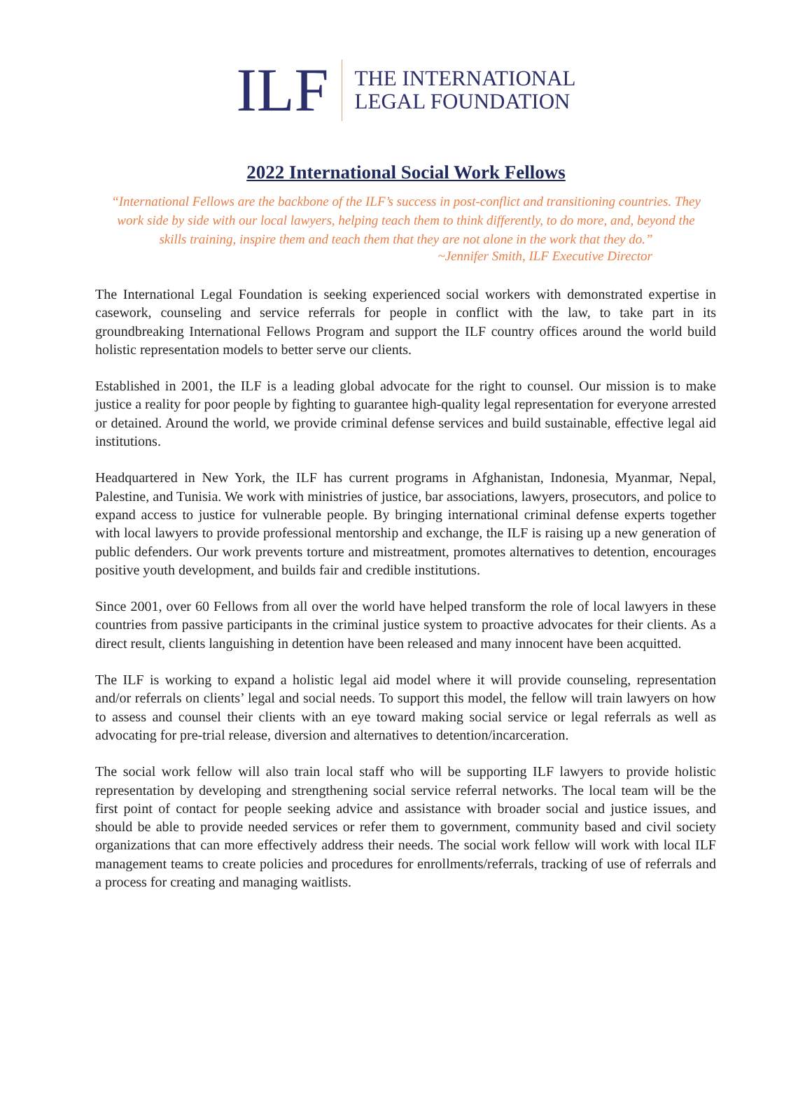ILF
THE INTERNATIONAL
LEGAL FOUNDATION
2022 International Social Work Fellows
“International Fellows are the backbone of the ILF’s success in post-conflict and transitioning countries. They work side by side with our local lawyers, helping teach them to think differently, to do more, and, beyond the skills training, inspire them and teach them that they are not alone in the work that they do.”
~Jennifer Smith, ILF Executive Director
The International Legal Foundation is seeking experienced social workers with demonstrated expertise in casework, counseling and service referrals for people in conflict with the law, to take part in its groundbreaking International Fellows Program and support the ILF country offices around the world build holistic representation models to better serve our clients.
Established in 2001, the ILF is a leading global advocate for the right to counsel. Our mission is to make justice a reality for poor people by fighting to guarantee high-quality legal representation for everyone arrested or detained. Around the world, we provide criminal defense services and build sustainable, effective legal aid institutions.
Headquartered in New York, the ILF has current programs in Afghanistan, Indonesia, Myanmar, Nepal, Palestine, and Tunisia. We work with ministries of justice, bar associations, lawyers, prosecutors, and police to expand access to justice for vulnerable people. By bringing international criminal defense experts together with local lawyers to provide professional mentorship and exchange, the ILF is raising up a new generation of public defenders. Our work prevents torture and mistreatment, promotes alternatives to detention, encourages positive youth development, and builds fair and credible institutions.
Since 2001, over 60 Fellows from all over the world have helped transform the role of local lawyers in these countries from passive participants in the criminal justice system to proactive advocates for their clients. As a direct result, clients languishing in detention have been released and many innocent have been acquitted.
The ILF is working to expand a holistic legal aid model where it will provide counseling, representation and/or referrals on clients’ legal and social needs. To support this model, the fellow will train lawyers on how to assess and counsel their clients with an eye toward making social service or legal referrals as well as advocating for pre-trial release, diversion and alternatives to detention/incarceration.
The social work fellow will also train local staff who will be supporting ILF lawyers to provide holistic representation by developing and strengthening social service referral networks. The local team will be the first point of contact for people seeking advice and assistance with broader social and justice issues, and should be able to provide needed services or refer them to government, community based and civil society organizations that can more effectively address their needs. The social work fellow will work with local ILF management teams to create policies and procedures for enrollments/referrals, tracking of use of referrals and a process for creating and managing waitlists.